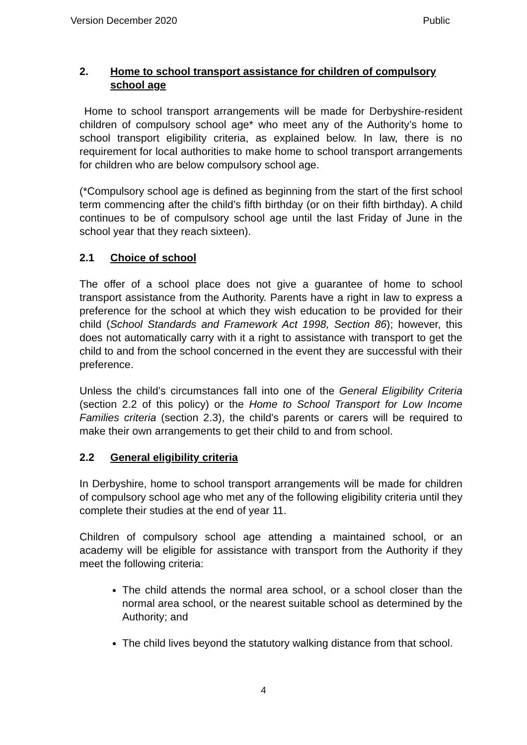Version December 2020 Public
2. Home to school transport assistance for children of compulsory school age
Home to school transport arrangements will be made for Derbyshire-resident children of compulsory school age* who meet any of the Authority’s home to school transport eligibility criteria, as explained below. In law, there is no requirement for local authorities to make home to school transport arrangements for children who are below compulsory school age.
(*Compulsory school age is defined as beginning from the start of the first school term commencing after the child’s fifth birthday (or on their fifth birthday). A child continues to be of compulsory school age until the last Friday of June in the school year that they reach sixteen).
2.1 Choice of school
The offer of a school place does not give a guarantee of home to school transport assistance from the Authority. Parents have a right in law to express a preference for the school at which they wish education to be provided for their child (School Standards and Framework Act 1998, Section 86); however, this does not automatically carry with it a right to assistance with transport to get the child to and from the school concerned in the event they are successful with their preference.
Unless the child’s circumstances fall into one of the General Eligibility Criteria (section 2.2 of this policy) or the Home to School Transport for Low Income Families criteria (section 2.3), the child's parents or carers will be required to make their own arrangements to get their child to and from school.
2.2 General eligibility criteria
In Derbyshire, home to school transport arrangements will be made for children of compulsory school age who met any of the following eligibility criteria until they complete their studies at the end of year 11.
Children of compulsory school age attending a maintained school, or an academy will be eligible for assistance with transport from the Authority if they meet the following criteria:
The child attends the normal area school, or a school closer than the normal area school, or the nearest suitable school as determined by the Authority; and
The child lives beyond the statutory walking distance from that school.
4